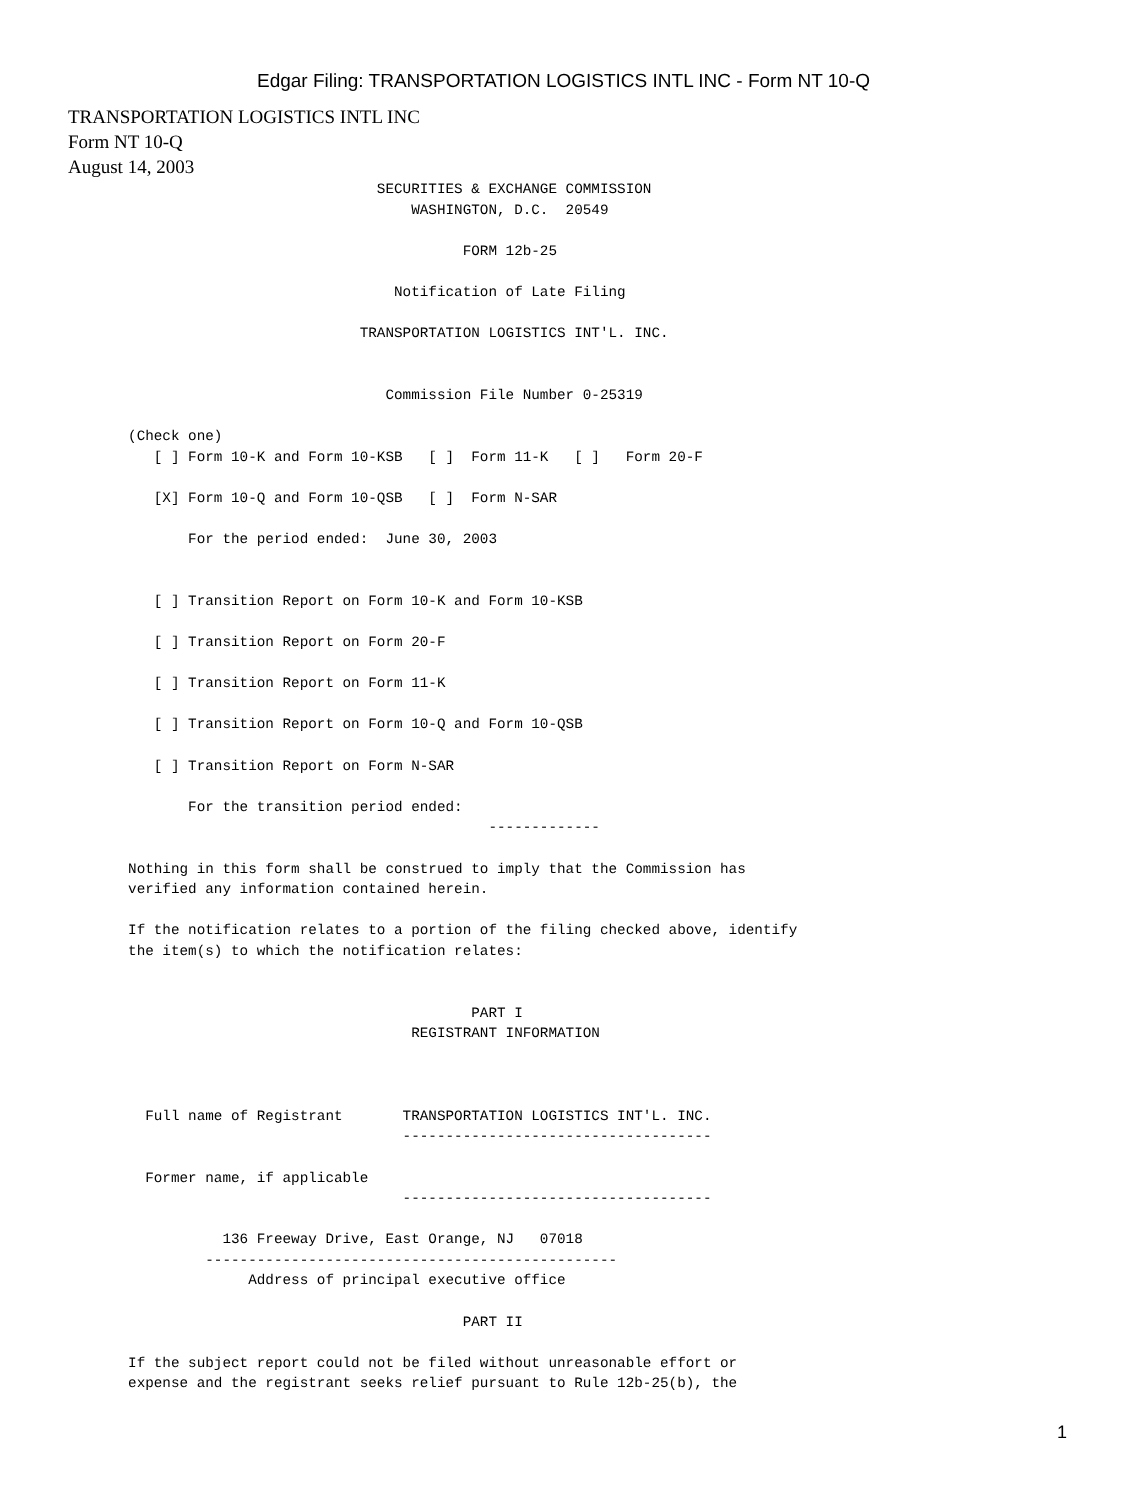Edgar Filing: TRANSPORTATION LOGISTICS INTL INC - Form NT 10-Q
TRANSPORTATION LOGISTICS INTL INC
Form NT 10-Q
August 14, 2003
                                    SECURITIES & EXCHANGE COMMISSION
                                        WASHINGTON, D.C.  20549

                                              FORM 12b-25

                                      Notification of Late Filing

                                  TRANSPORTATION LOGISTICS INT'L. INC.


                                     Commission File Number 0-25319

       (Check one)
          [ ] Form 10-K and Form 10-KSB   [ ]  Form 11-K   [ ]   Form 20-F

          [X] Form 10-Q and Form 10-QSB   [ ]  Form N-SAR

              For the period ended:  June 30, 2003


          [ ] Transition Report on Form 10-K and Form 10-KSB

          [ ] Transition Report on Form 20-F

          [ ] Transition Report on Form 11-K

          [ ] Transition Report on Form 10-Q and Form 10-QSB

          [ ] Transition Report on Form N-SAR

              For the transition period ended:
                                                 -------------

       Nothing in this form shall be construed to imply that the Commission has
       verified any information contained herein.

       If the notification relates to a portion of the filing checked above, identify
       the item(s) to which the notification relates:


                                               PART I
                                        REGISTRANT INFORMATION



         Full name of Registrant       TRANSPORTATION LOGISTICS INT'L. INC.
                                       ------------------------------------

         Former name, if applicable
                                       ------------------------------------

                  136 Freeway Drive, East Orange, NJ   07018
                ------------------------------------------------
                     Address of principal executive office

                                              PART II

       If the subject report could not be filed without unreasonable effort or
       expense and the registrant seeks relief pursuant to Rule 12b-25(b), the
1